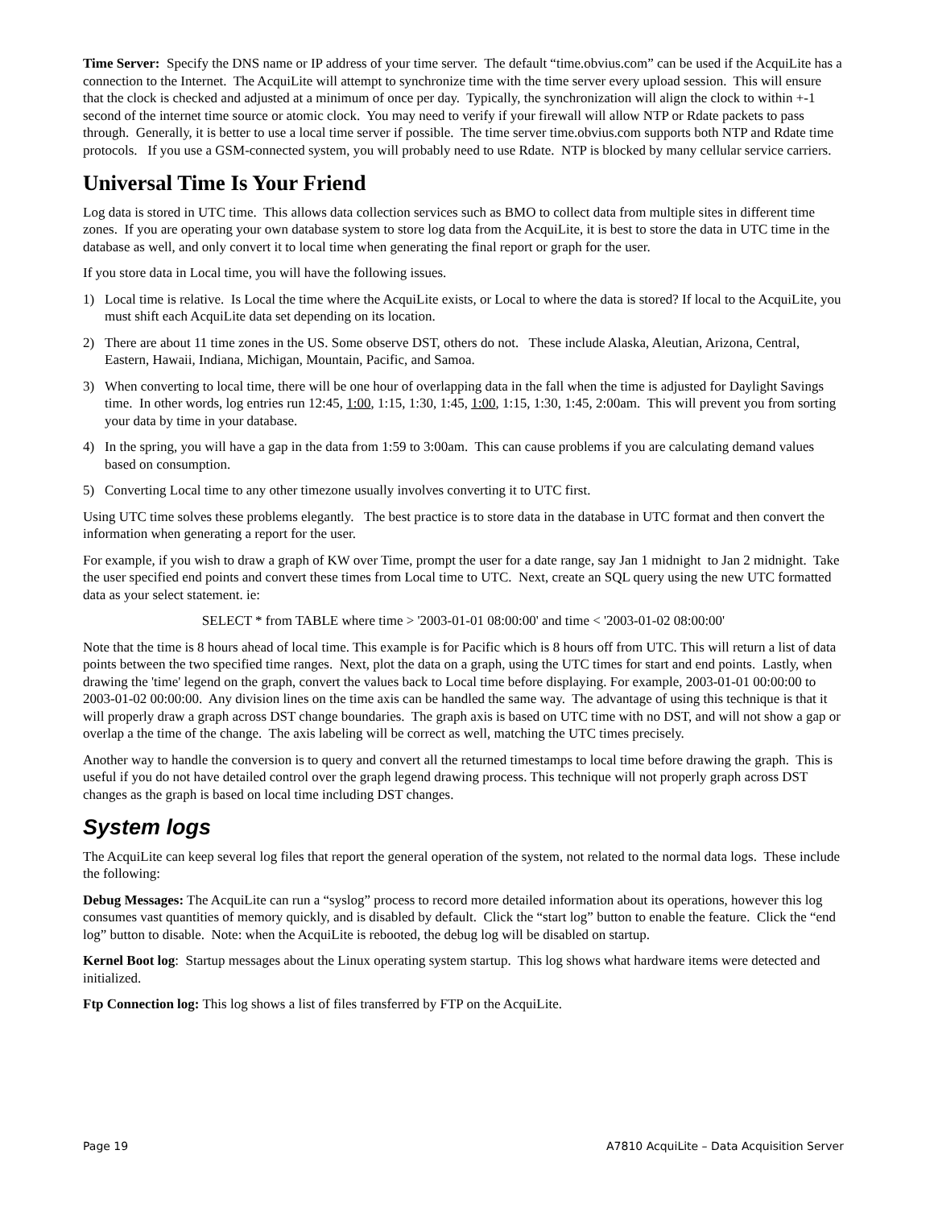Time Server: Specify the DNS name or IP address of your time server. The default “time.obvius.com” can be used if the AcquiLite has a connection to the Internet. The AcquiLite will attempt to synchronize time with the time server every upload session. This will ensure that the clock is checked and adjusted at a minimum of once per day. Typically, the synchronization will align the clock to within +-1 second of the internet time source or atomic clock. You may need to verify if your firewall will allow NTP or Rdate packets to pass through. Generally, it is better to use a local time server if possible. The time server time.obvius.com supports both NTP and Rdate time protocols. If you use a GSM-connected system, you will probably need to use Rdate. NTP is blocked by many cellular service carriers.
Universal Time Is Your Friend
Log data is stored in UTC time. This allows data collection services such as BMO to collect data from multiple sites in different time zones. If you are operating your own database system to store log data from the AcquiLite, it is best to store the data in UTC time in the database as well, and only convert it to local time when generating the final report or graph for the user.
If you store data in Local time, you will have the following issues.
1) Local time is relative. Is Local the time where the AcquiLite exists, or Local to where the data is stored? If local to the AcquiLite, you must shift each AcquiLite data set depending on its location.
2) There are about 11 time zones in the US. Some observe DST, others do not. These include Alaska, Aleutian, Arizona, Central, Eastern, Hawaii, Indiana, Michigan, Mountain, Pacific, and Samoa.
3) When converting to local time, there will be one hour of overlapping data in the fall when the time is adjusted for Daylight Savings time. In other words, log entries run 12:45, 1:00, 1:15, 1:30, 1:45, 1:00, 1:15, 1:30, 1:45, 2:00am. This will prevent you from sorting your data by time in your database.
4) In the spring, you will have a gap in the data from 1:59 to 3:00am. This can cause problems if you are calculating demand values based on consumption.
5) Converting Local time to any other timezone usually involves converting it to UTC first.
Using UTC time solves these problems elegantly. The best practice is to store data in the database in UTC format and then convert the information when generating a report for the user.
For example, if you wish to draw a graph of KW over Time, prompt the user for a date range, say Jan 1 midnight to Jan 2 midnight. Take the user specified end points and convert these times from Local time to UTC. Next, create an SQL query using the new UTC formatted data as your select statement. ie:
SELECT * from TABLE where time > '2003-01-01 08:00:00' and time < '2003-01-02 08:00:00'
Note that the time is 8 hours ahead of local time. This example is for Pacific which is 8 hours off from UTC. This will return a list of data points between the two specified time ranges. Next, plot the data on a graph, using the UTC times for start and end points. Lastly, when drawing the 'time' legend on the graph, convert the values back to Local time before displaying. For example, 2003-01-01 00:00:00 to 2003-01-02 00:00:00. Any division lines on the time axis can be handled the same way. The advantage of using this technique is that it will properly draw a graph across DST change boundaries. The graph axis is based on UTC time with no DST, and will not show a gap or overlap a the time of the change. The axis labeling will be correct as well, matching the UTC times precisely.
Another way to handle the conversion is to query and convert all the returned timestamps to local time before drawing the graph. This is useful if you do not have detailed control over the graph legend drawing process. This technique will not properly graph across DST changes as the graph is based on local time including DST changes.
System logs
The AcquiLite can keep several log files that report the general operation of the system, not related to the normal data logs. These include the following:
Debug Messages: The AcquiLite can run a “syslog” process to record more detailed information about its operations, however this log consumes vast quantities of memory quickly, and is disabled by default. Click the “start log” button to enable the feature. Click the “end log” button to disable. Note: when the AcquiLite is rebooted, the debug log will be disabled on startup.
Kernel Boot log: Startup messages about the Linux operating system startup. This log shows what hardware items were detected and initialized.
Ftp Connection log: This log shows a list of files transferred by FTP on the AcquiLite.
Page 19 A7810 AcquiLite – Data Acquisition Server